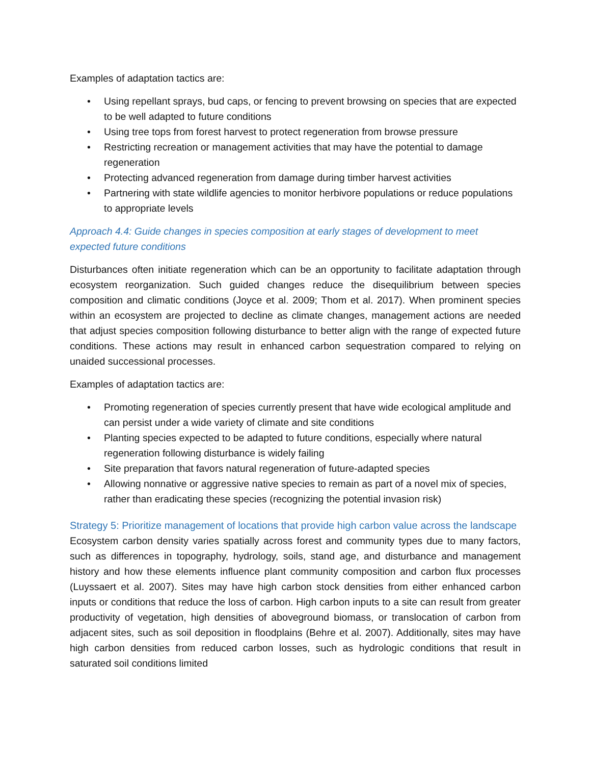Examples of adaptation tactics are:
• Using repellant sprays, bud caps, or fencing to prevent browsing on species that are expected to be well adapted to future conditions
• Using tree tops from forest harvest to protect regeneration from browse pressure
• Restricting recreation or management activities that may have the potential to damage regeneration
• Protecting advanced regeneration from damage during timber harvest activities
• Partnering with state wildlife agencies to monitor herbivore populations or reduce populations to appropriate levels
Approach 4.4: Guide changes in species composition at early stages of development to meet expected future conditions
Disturbances often initiate regeneration which can be an opportunity to facilitate adaptation through ecosystem reorganization. Such guided changes reduce the disequilibrium between species composition and climatic conditions (Joyce et al. 2009; Thom et al. 2017). When prominent species within an ecosystem are projected to decline as climate changes, management actions are needed that adjust species composition following disturbance to better align with the range of expected future conditions. These actions may result in enhanced carbon sequestration compared to relying on unaided successional processes.
Examples of adaptation tactics are:
• Promoting regeneration of species currently present that have wide ecological amplitude and can persist under a wide variety of climate and site conditions
• Planting species expected to be adapted to future conditions, especially where natural regeneration following disturbance is widely failing
• Site preparation that favors natural regeneration of future-adapted species
• Allowing nonnative or aggressive native species to remain as part of a novel mix of species, rather than eradicating these species (recognizing the potential invasion risk)
Strategy 5: Prioritize management of locations that provide high carbon value across the landscape
Ecosystem carbon density varies spatially across forest and community types due to many factors, such as differences in topography, hydrology, soils, stand age, and disturbance and management history and how these elements influence plant community composition and carbon flux processes (Luyssaert et al. 2007). Sites may have high carbon stock densities from either enhanced carbon inputs or conditions that reduce the loss of carbon. High carbon inputs to a site can result from greater productivity of vegetation, high densities of aboveground biomass, or translocation of carbon from adjacent sites, such as soil deposition in floodplains (Behre et al. 2007). Additionally, sites may have high carbon densities from reduced carbon losses, such as hydrologic conditions that result in saturated soil conditions limited